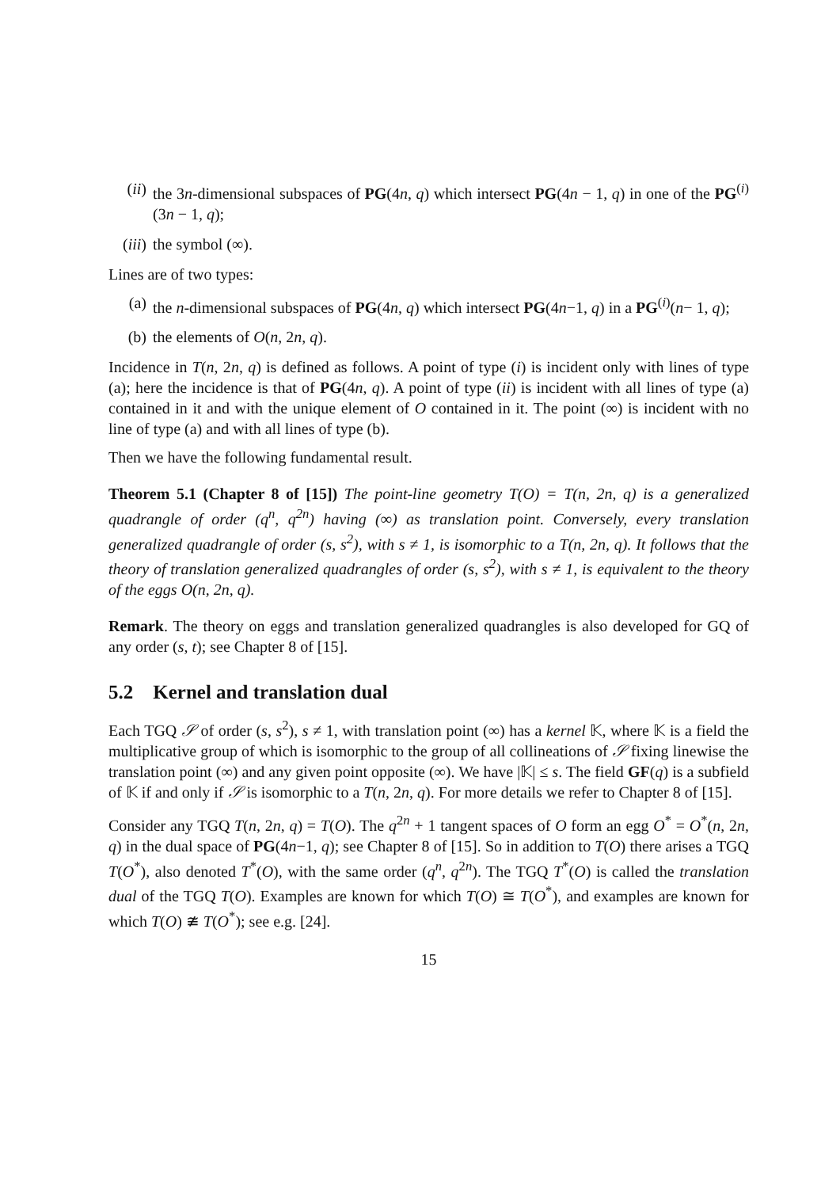(ii) the 3n-dimensional subspaces of PG(4n, q) which intersect PG(4n − 1, q) in one of the PG<sup>(i)</sup>(3n − 1, q);
(iii) the symbol (∞).
Lines are of two types:
(a) the n-dimensional subspaces of PG(4n, q) which intersect PG(4n−1, q) in a PG<sup>(i)</sup>(n− 1, q);
(b) the elements of O(n, 2n, q).
Incidence in T(n, 2n, q) is defined as follows. A point of type (i) is incident only with lines of type (a); here the incidence is that of PG(4n, q). A point of type (ii) is incident with all lines of type (a) contained in it and with the unique element of O contained in it. The point (∞) is incident with no line of type (a) and with all lines of type (b).
Then we have the following fundamental result.
Theorem 5.1 (Chapter 8 of [15]) The point-line geometry T(O) = T(n, 2n, q) is a generalized quadrangle of order (q<sup>n</sup>, q<sup>2n</sup>) having (∞) as translation point. Conversely, every translation generalized quadrangle of order (s, s<sup>2</sup>), with s ≠ 1, is isomorphic to a T(n, 2n, q). It follows that the theory of translation generalized quadrangles of order (s, s<sup>2</sup>), with s ≠ 1, is equivalent to the theory of the eggs O(n, 2n, q).
Remark. The theory on eggs and translation generalized quadrangles is also developed for GQ of any order (s, t); see Chapter 8 of [15].
5.2 Kernel and translation dual
Each TGQ 𝒮 of order (s, s<sup>2</sup>), s ≠ 1, with translation point (∞) has a kernel 𝕂, where 𝕂 is a field the multiplicative group of which is isomorphic to the group of all collineations of 𝒮 fixing linewise the translation point (∞) and any given point opposite (∞). We have |𝕂| ≤ s. The field GF(q) is a subfield of 𝕂 if and only if 𝒮 is isomorphic to a T(n, 2n, q). For more details we refer to Chapter 8 of [15].
Consider any TGQ T(n, 2n, q) = T(O). The q<sup>2n</sup> + 1 tangent spaces of O form an egg O<sup>*</sup> = O<sup>*</sup>(n, 2n, q) in the dual space of PG(4n−1, q); see Chapter 8 of [15]. So in addition to T(O) there arises a TGQ T(O<sup>*</sup>), also denoted T<sup>*</sup>(O), with the same order (q<sup>n</sup>, q<sup>2n</sup>). The TGQ T<sup>*</sup>(O) is called the translation dual of the TGQ T(O). Examples are known for which T(O) ≅ T(O<sup>*</sup>), and examples are known for which T(O) ≇ T(O<sup>*</sup>); see e.g. [24].
15